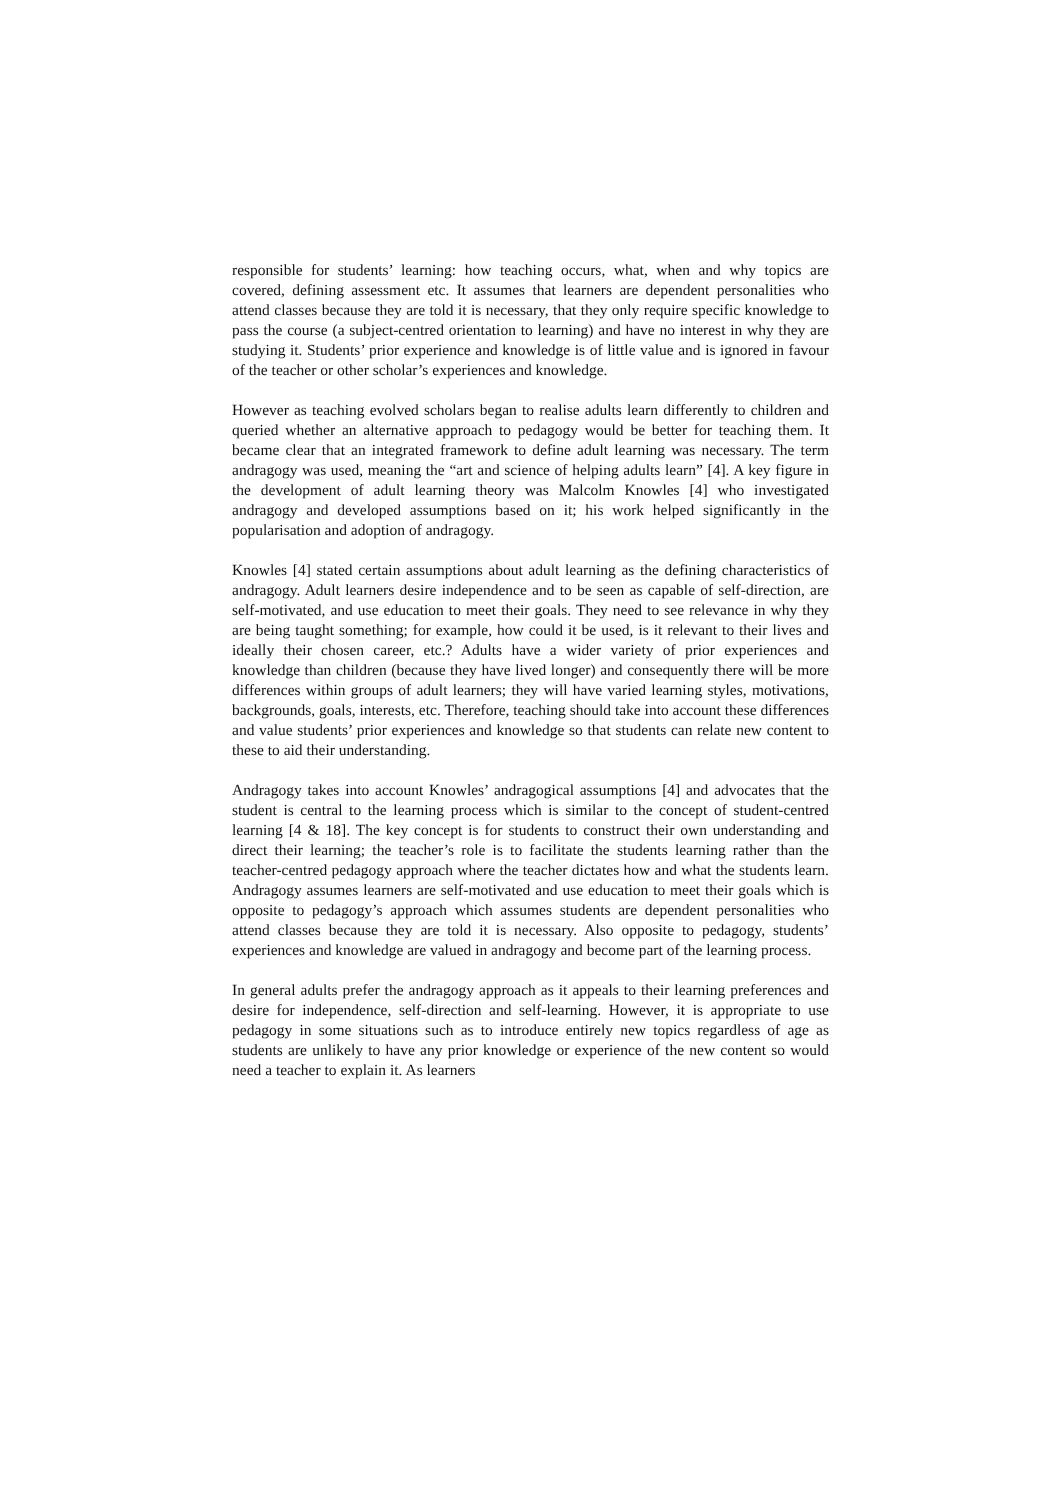responsible for students’ learning: how teaching occurs, what, when and why topics are covered, defining assessment etc. It assumes that learners are dependent personalities who attend classes because they are told it is necessary, that they only require specific knowledge to pass the course (a subject-centred orientation to learning) and have no interest in why they are studying it. Students’ prior experience and knowledge is of little value and is ignored in favour of the teacher or other scholar’s experiences and knowledge.
However as teaching evolved scholars began to realise adults learn differently to children and queried whether an alternative approach to pedagogy would be better for teaching them. It became clear that an integrated framework to define adult learning was necessary. The term andragogy was used, meaning the “art and science of helping adults learn” [4]. A key figure in the development of adult learning theory was Malcolm Knowles [4] who investigated andragogy and developed assumptions based on it; his work helped significantly in the popularisation and adoption of andragogy.
Knowles [4] stated certain assumptions about adult learning as the defining characteristics of andragogy. Adult learners desire independence and to be seen as capable of self-direction, are self-motivated, and use education to meet their goals. They need to see relevance in why they are being taught something; for example, how could it be used, is it relevant to their lives and ideally their chosen career, etc.? Adults have a wider variety of prior experiences and knowledge than children (because they have lived longer) and consequently there will be more differences within groups of adult learners; they will have varied learning styles, motivations, backgrounds, goals, interests, etc. Therefore, teaching should take into account these differences and value students’ prior experiences and knowledge so that students can relate new content to these to aid their understanding.
Andragogy takes into account Knowles’ andragogical assumptions [4] and advocates that the student is central to the learning process which is similar to the concept of student-centred learning [4 & 18]. The key concept is for students to construct their own understanding and direct their learning; the teacher’s role is to facilitate the students learning rather than the teacher-centred pedagogy approach where the teacher dictates how and what the students learn. Andragogy assumes learners are self-motivated and use education to meet their goals which is opposite to pedagogy’s approach which assumes students are dependent personalities who attend classes because they are told it is necessary. Also opposite to pedagogy, students’ experiences and knowledge are valued in andragogy and become part of the learning process.
In general adults prefer the andragogy approach as it appeals to their learning preferences and desire for independence, self-direction and self-learning. However, it is appropriate to use pedagogy in some situations such as to introduce entirely new topics regardless of age as students are unlikely to have any prior knowledge or experience of the new content so would need a teacher to explain it. As learners